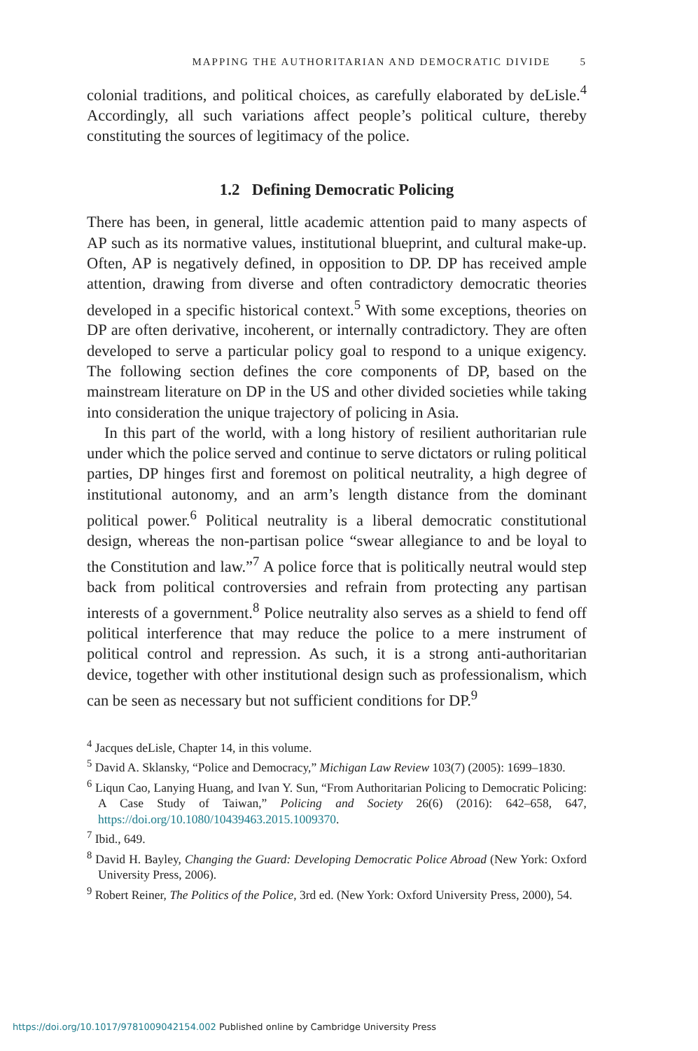MAPPING THE AUTHORITARIAN AND DEMOCRATIC DIVIDE 5
colonial traditions, and political choices, as carefully elaborated by deLisle.<sup>4</sup> Accordingly, all such variations affect people’s political culture, thereby constituting the sources of legitimacy of the police.
1.2 Defining Democratic Policing
There has been, in general, little academic attention paid to many aspects of AP such as its normative values, institutional blueprint, and cultural make-up. Often, AP is negatively defined, in opposition to DP. DP has received ample attention, drawing from diverse and often contradictory democratic theories developed in a specific historical context.<sup>5</sup> With some exceptions, theories on DP are often derivative, incoherent, or internally contradictory. They are often developed to serve a particular policy goal to respond to a unique exigency. The following section defines the core components of DP, based on the mainstream literature on DP in the US and other divided societies while taking into consideration the unique trajectory of policing in Asia.
In this part of the world, with a long history of resilient authoritarian rule under which the police served and continue to serve dictators or ruling political parties, DP hinges first and foremost on political neutrality, a high degree of institutional autonomy, and an arm’s length distance from the dominant political power.<sup>6</sup> Political neutrality is a liberal democratic constitutional design, whereas the non-partisan police “swear allegiance to and be loyal to the Constitution and law.”<sup>7</sup> A police force that is politically neutral would step back from political controversies and refrain from protecting any partisan interests of a government.<sup>8</sup> Police neutrality also serves as a shield to fend off political interference that may reduce the police to a mere instrument of political control and repression. As such, it is a strong anti-authoritarian device, together with other institutional design such as professionalism, which can be seen as necessary but not sufficient conditions for DP.<sup>9</sup>
<sup>4</sup> Jacques deLisle, Chapter 14, in this volume.
<sup>5</sup> David A. Sklansky, “Police and Democracy,” Michigan Law Review 103(7) (2005): 1699–1830.
<sup>6</sup> Liqun Cao, Lanying Huang, and Ivan Y. Sun, “From Authoritarian Policing to Democratic Policing: A Case Study of Taiwan,” Policing and Society 26(6) (2016): 642–658, 647, https://doi.org/10.1080/10439463.2015.1009370.
<sup>7</sup> Ibid., 649.
<sup>8</sup> David H. Bayley, Changing the Guard: Developing Democratic Police Abroad (New York: Oxford University Press, 2006).
<sup>9</sup> Robert Reiner, The Politics of the Police, 3rd ed. (New York: Oxford University Press, 2000), 54.
https://doi.org/10.1017/9781009042154.002 Published online by Cambridge University Press